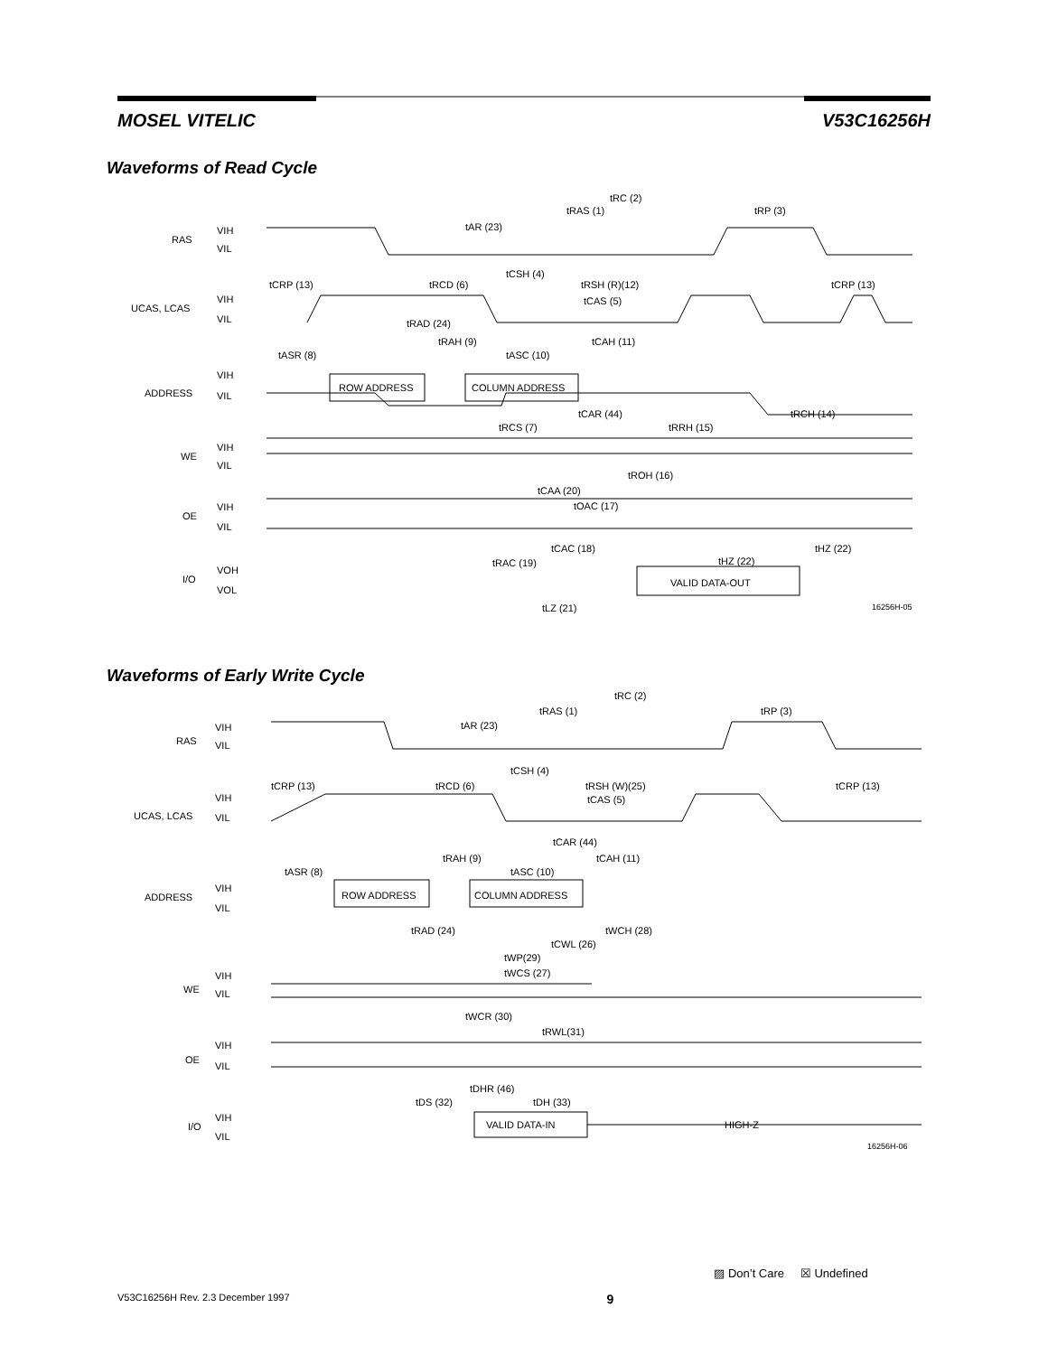MOSEL VITELIC V53C16256H
Waveforms of Read Cycle
RAS
VIH
VIL
UCAS, LCAS
VIH
VIL
ADDRESS
VIH
VIL
ROW ADDRESS
COLUMN ADDRESS
WE
VIH
VIL
OE
VIH
VIL
I/O
VOH
VOL
VALID DATA-OUT
tRC (2)
tRAS (1)
tRP (3)
tAR (23)
tCSH (4)
tCRP (13)
tRCD (6)
tRSH (R)(12)
tCRP (13)
tCAS (5)
tRAD (24)
tRAH (9)
tCAH (11)
tASR (8)
tASC (10)
tCAR (44)
tRCH (14)
tRCS (7)
tRRH (15)
tROH (16)
tCAA (20)
tOAC (17)
tCAC (18)
tHZ (22)
tHZ (22)
tRAC (19)
tLZ (21)
16256H-05
Waveforms of Early Write Cycle
RAS
VIH
VIL
UCAS, LCAS
VIH
VIL
ADDRESS
VIH
VIL
ROW ADDRESS
COLUMN ADDRESS
WE
VIH
VIL
OE
VIH
VIL
I/O
VIH
VIL
VALID DATA-IN
HIGH-Z
tRC (2)
tRAS (1)
tRP (3)
tAR (23)
tCSH (4)
tCRP (13)
tRCD (6)
tRSH (W)(25)
tCRP (13)
tCAS (5)
tCAR (44)
tRAH (9)
tCAH (11)
tASR (8)
tASC (10)
tRAD (24)
tWCH (28)
tCWL (26)
tWP(29)
tWCS (27)
tWCR (30)
tRWL(31)
tDHR (46)
tDS (32)
tDH (33)
16256H-06
▨ Don’t Care ☒ Undefined
V53C16256H Rev. 2.3 December 1997 9